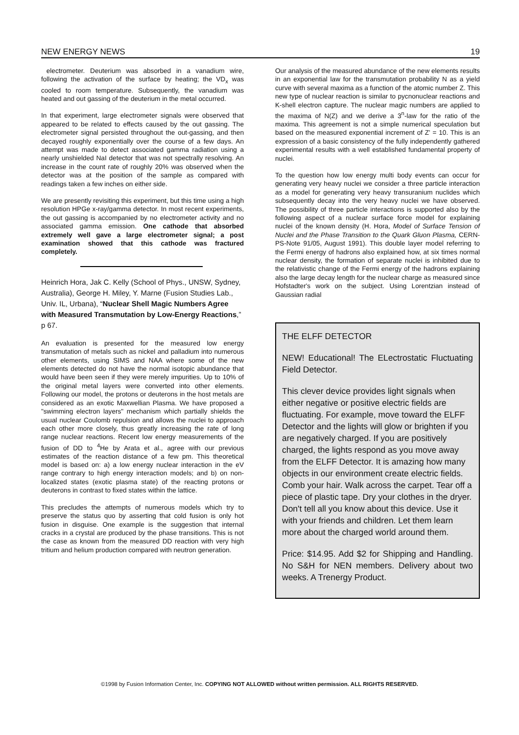NEW ENERGY NEWS 19
electrometer. Deuterium was absorbed in a vanadium wire, following the activation of the surface by heating; the VD<sub>x</sub> was cooled to room temperature. Subsequently, the vanadium was heated and out gassing of the deuterium in the metal occurred.
In that experiment, large electrometer signals were observed that appeared to be related to effects caused by the out gassing. The electrometer signal persisted throughout the out-gassing, and then decayed roughly exponentially over the course of a few days. An attempt was made to detect associated gamma radiation using a nearly unshielded NaI detector that was not spectrally resolving. An increase in the count rate of roughly 20% was observed when the detector was at the position of the sample as compared with readings taken a few inches on either side.
We are presently revisiting this experiment, but this time using a high resolution HPGe x-ray/gamma detector. In most recent experiments, the out gassing is accompanied by no electrometer activity and no associated gamma emission. One cathode that absorbed extremely well gave a large electrometer signal; a post examination showed that this cathode was fractured completely.
Heinrich Hora, Jak C. Kelly (School of Phys., UNSW, Sydney, Australia), George H. Miley, Y. Marne (Fusion Studies Lab., Univ. IL, Urbana), “Nuclear Shell Magic Numbers Agree with Measured Transmutation by Low-Energy Reactions,” p 67.
An evaluation is presented for the measured low energy transmutation of metals such as nickel and palladium into numerous other elements, using SIMS and NAA where some of the new elements detected do not have the normal isotopic abundance that would have been seen if they were merely impurities. Up to 10% of the original metal layers were converted into other elements. Following our model, the protons or deuterons in the host metals are considered as an exotic Maxwellian Plasma. We have proposed a "swimming electron layers" mechanism which partially shields the usual nuclear Coulomb repulsion and allows the nuclei to approach each other more closely, thus greatly increasing the rate of long range nuclear reactions. Recent low energy measurements of the fusion of DD to <sup>4</sup>He by Arata et al., agree with our previous estimates of the reaction distance of a few pm. This theoretical model is based on: a) a low energy nuclear interaction in the eV range contrary to high energy interaction models; and b) on non-localized states (exotic plasma state) of the reacting protons or deuterons in contrast to fixed states within the lattice.
This precludes the attempts of numerous models which try to preserve the status quo by asserting that cold fusion is only hot fusion in disguise. One example is the suggestion that internal cracks in a crystal are produced by the phase transitions. This is not the case as known from the measured DD reaction with very high tritium and helium production compared with neutron generation.
Our analysis of the measured abundance of the new elements results in an exponential law for the transmutation probability N as a yield curve with several maxima as a function of the atomic number Z. This new type of nuclear reaction is similar to pycnonuclear reactions and K-shell electron capture. The nuclear magic numbers are applied to the maxima of N(Z) and we derive a 3<sup>n</sup>-law for the ratio of the maxima. This agreement is not a simple numerical speculation but based on the measured exponential increment of Z' = 10. This is an expression of a basic consistency of the fully independently gathered experimental results with a well established fundamental property of nuclei.
To the question how low energy multi body events can occur for generating very heavy nuclei we consider a three particle interaction as a model for generating very heavy transuranium nuclides which subsequently decay into the very heavy nuclei we have observed. The possibility of three particle interactions is supported also by the following aspect of a nuclear surface force model for explaining nuclei of the known density (H. Hora, Model of Surface Tension of Nuclei and the Phase Transition to the Quark Gluon Plasma, CERN-PS-Note 91/05, August 1991). This double layer model referring to the Fermi energy of hadrons also explained how, at six times normal nuclear density, the formation of separate nuclei is inhibited due to the relativistic change of the Fermi energy of the hadrons explaining also the large decay length for the nuclear charge as measured since Hofstadter's work on the subject. Using Lorentzian instead of Gaussian radial
THE ELFF DETECTOR
NEW! Educational! The ELectrostatic Fluctuating Field Detector.
This clever device provides light signals when either negative or positive electric fields are fluctuating. For example, move toward the ELFF Detector and the lights will glow or brighten if you are negatively charged. If you are positively charged, the lights respond as you move away from the ELFF Detector. It is amazing how many objects in our environment create electric fields. Comb your hair. Walk across the carpet. Tear off a piece of plastic tape. Dry your clothes in the dryer. Don't tell all you know about this device. Use it with your friends and children. Let them learn more about the charged world around them.
Price: $14.95. Add $2 for Shipping and Handling. No S&H for NEN members. Delivery about two weeks. A Trenergy Product.
©1998 by Fusion Information Center, Inc. COPYING NOT ALLOWED without written permission. ALL RIGHTS RESERVED.